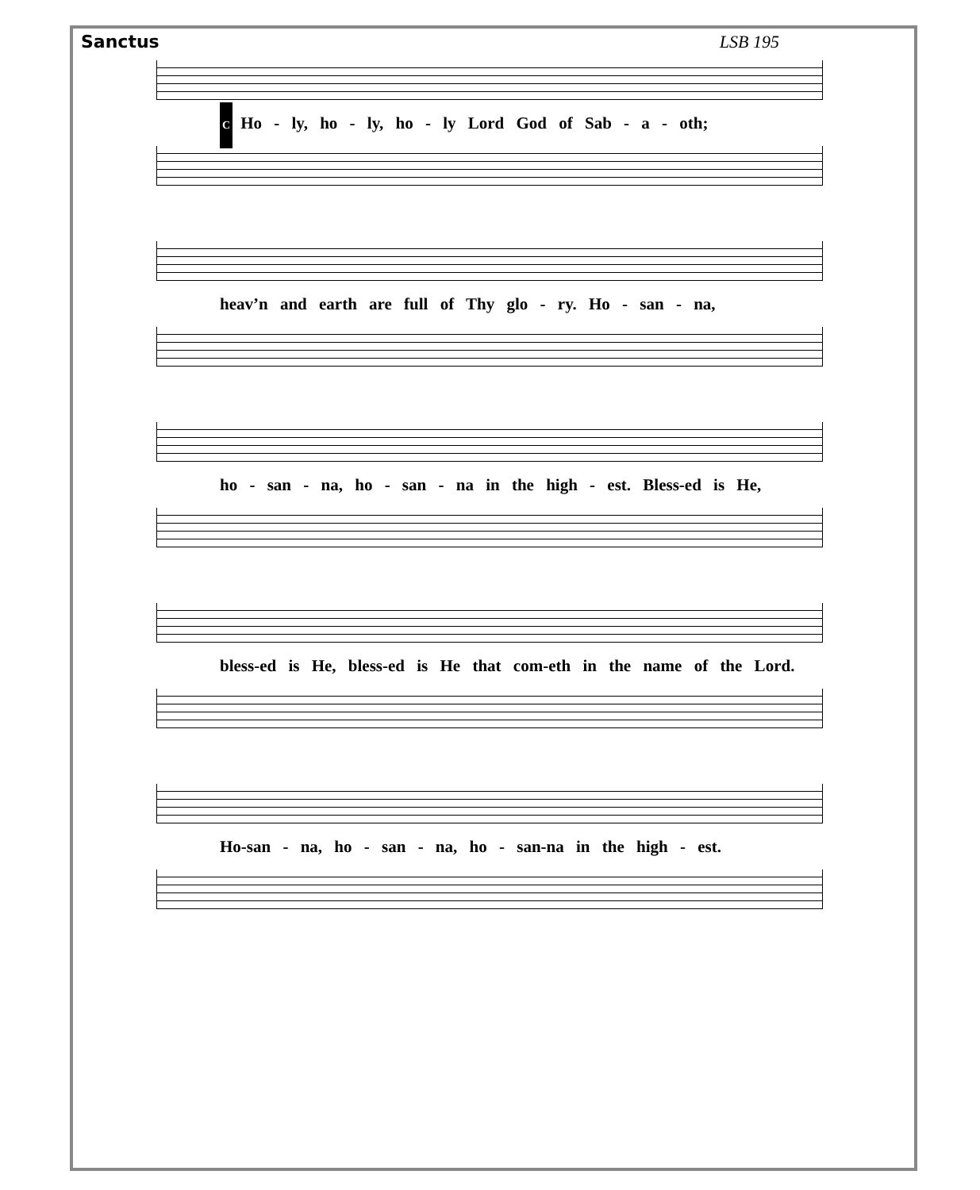Sanctus LSB 195
C Ho - ly, ho - ly, ho - ly Lord God of Sab - a - oth;
heav’n and earth are full of Thy glo - ry. Ho - san - na,
ho - san - na, ho - san - na in the high - est. Bless-ed is He,
bless-ed is He, bless-ed is He that com-eth in the name of the Lord.
Ho-san - na, ho - san - na, ho - san-na in the high - est.